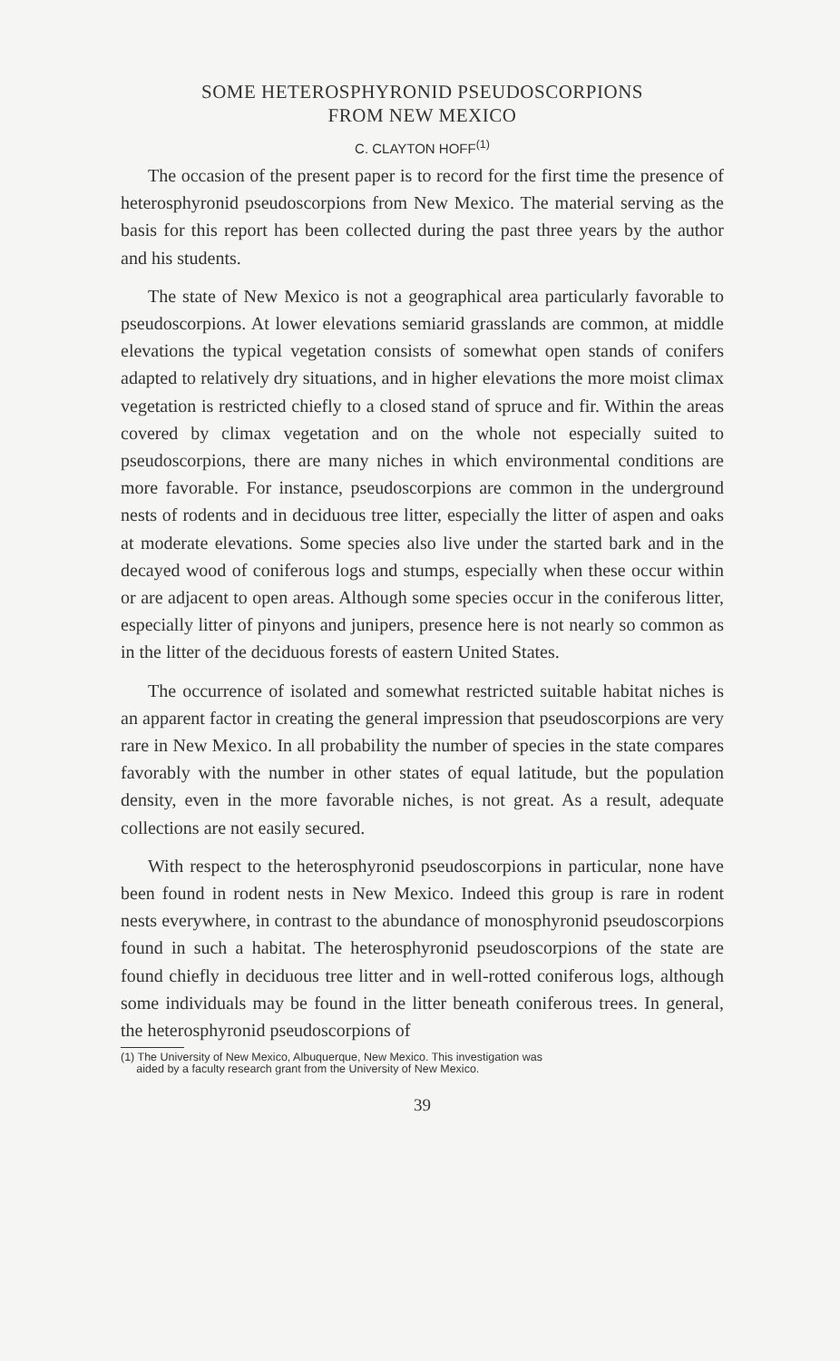SOME HETEROSPHYRONID PSEUDOSCORPIONS
FROM NEW MEXICO
C. CLAYTON HOFF<sup>(1)</sup>
The occasion of the present paper is to record for the first time the presence of heterosphyronid pseudoscorpions from New Mexico. The material serving as the basis for this report has been collected during the past three years by the author and his students.
The state of New Mexico is not a geographical area particularly favorable to pseudoscorpions. At lower elevations semiarid grasslands are common, at middle elevations the typical vegetation consists of somewhat open stands of conifers adapted to relatively dry situations, and in higher elevations the more moist climax vegetation is restricted chiefly to a closed stand of spruce and fir. Within the areas covered by climax vegetation and on the whole not especially suited to pseudoscorpions, there are many niches in which environmental conditions are more favorable. For instance, pseudoscorpions are common in the underground nests of rodents and in deciduous tree litter, especially the litter of aspen and oaks at moderate elevations. Some species also live under the started bark and in the decayed wood of coniferous logs and stumps, especially when these occur within or are adjacent to open areas. Although some species occur in the coniferous litter, especially litter of pinyons and junipers, presence here is not nearly so common as in the litter of the deciduous forests of eastern United States.
The occurrence of isolated and somewhat restricted suitable habitat niches is an apparent factor in creating the general impression that pseudoscorpions are very rare in New Mexico. In all probability the number of species in the state compares favorably with the number in other states of equal latitude, but the population density, even in the more favorable niches, is not great. As a result, adequate collections are not easily secured.
With respect to the heterosphyronid pseudoscorpions in particular, none have been found in rodent nests in New Mexico. Indeed this group is rare in rodent nests everywhere, in contrast to the abundance of monosphyronid pseudoscorpions found in such a habitat. The heterosphyronid pseudoscorpions of the state are found chiefly in deciduous tree litter and in well-rotted coniferous logs, although some individuals may be found in the litter beneath coniferous trees. In general, the heterosphyronid pseudoscorpions of
(1) The University of New Mexico, Albuquerque, New Mexico. This investigation was
aided by a faculty research grant from the University of New Mexico.
39